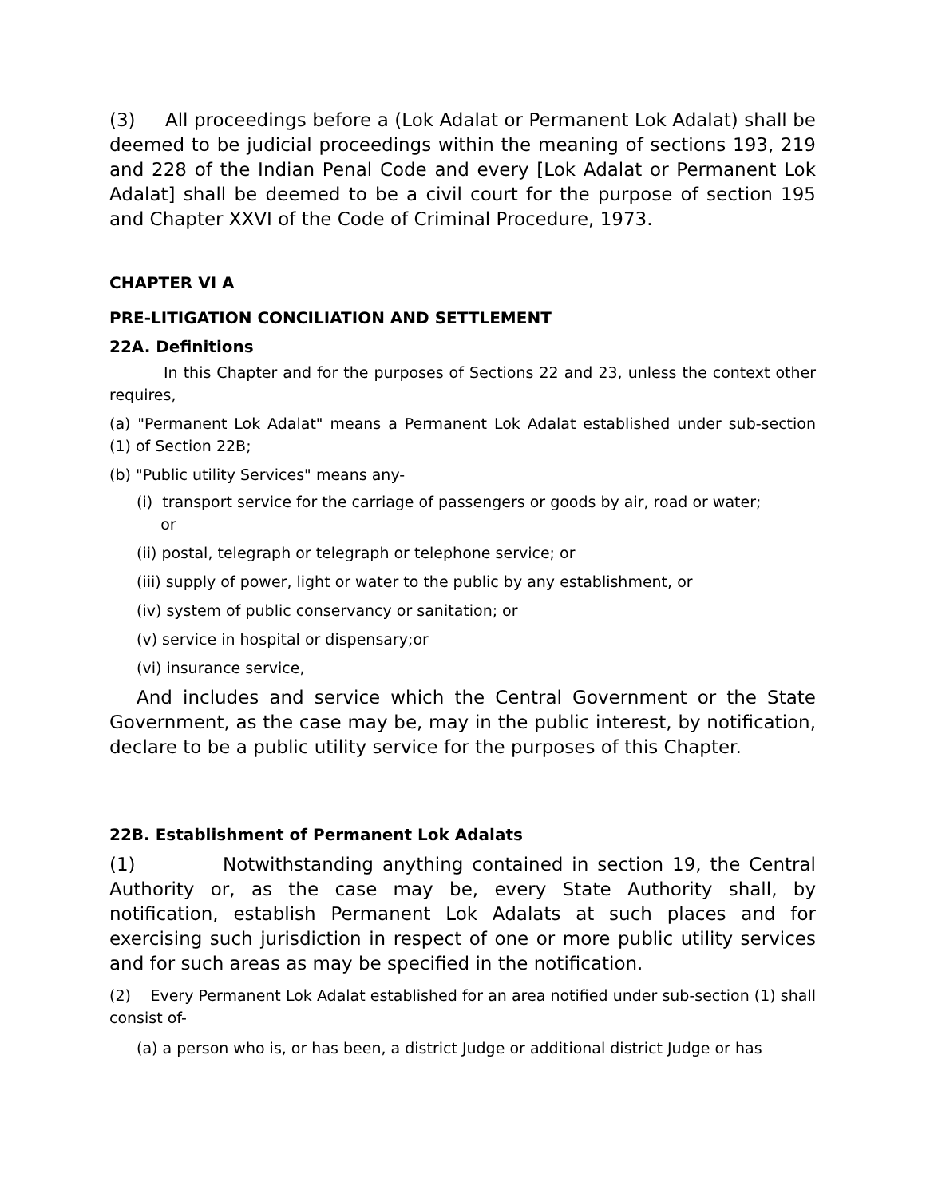(3) All proceedings before a (Lok Adalat or Permanent Lok Adalat) shall be deemed to be judicial proceedings within the meaning of sections 193, 219 and 228 of the Indian Penal Code and every [Lok Adalat or Permanent Lok Adalat] shall be deemed to be a civil court for the purpose of section 195 and Chapter XXVI of the Code of Criminal Procedure, 1973.
CHAPTER VI A
PRE-LITIGATION CONCILIATION AND SETTLEMENT
22A. Definitions
In this Chapter and for the purposes of Sections 22 and 23, unless the context other requires,
(a) "Permanent Lok Adalat" means a Permanent Lok Adalat established under sub-section (1) of Section 22B;
(b) "Public utility Services" means any-
(i) transport service for the carriage of passengers or goods by air, road or water;
or
(ii) postal, telegraph or telegraph or telephone service; or
(iii) supply of power, light or water to the public by any establishment, or
(iv) system of public conservancy or sanitation; or
(v) service in hospital or dispensary;or
(vi) insurance service,
And includes and service which the Central Government or the State Government, as the case may be, may in the public interest, by notification, declare to be a public utility service for the purposes of this Chapter.
22B. Establishment of Permanent Lok Adalats
(1) Notwithstanding anything contained in section 19, the Central Authority or, as the case may be, every State Authority shall, by notification, establish Permanent Lok Adalats at such places and for exercising such jurisdiction in respect of one or more public utility services and for such areas as may be specified in the notification.
(2) Every Permanent Lok Adalat established for an area notified under sub-section (1) shall consist of-
(a) a person who is, or has been, a district Judge or additional district Judge or has